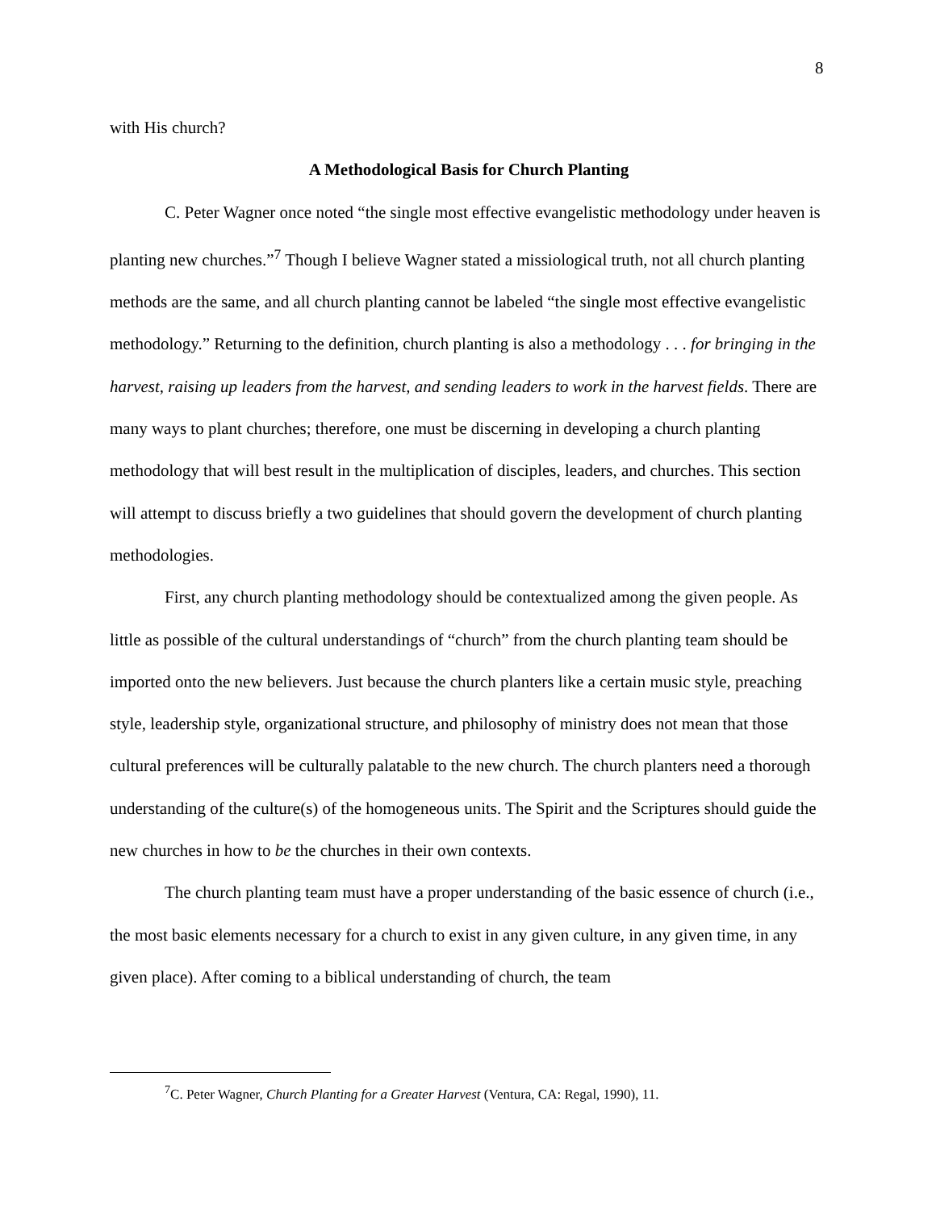8
with His church?
A Methodological Basis for Church Planting
C. Peter Wagner once noted “the single most effective evangelistic methodology under heaven is planting new churches.”<sup>7</sup> Though I believe Wagner stated a missiological truth, not all church planting methods are the same, and all church planting cannot be labeled “the single most effective evangelistic methodology.” Returning to the definition, church planting is also a methodology . . . for bringing in the harvest, raising up leaders from the harvest, and sending leaders to work in the harvest fields. There are many ways to plant churches; therefore, one must be discerning in developing a church planting methodology that will best result in the multiplication of disciples, leaders, and churches. This section will attempt to discuss briefly a two guidelines that should govern the development of church planting methodologies.
First, any church planting methodology should be contextualized among the given people. As little as possible of the cultural understandings of “church” from the church planting team should be imported onto the new believers. Just because the church planters like a certain music style, preaching style, leadership style, organizational structure, and philosophy of ministry does not mean that those cultural preferences will be culturally palatable to the new church. The church planters need a thorough understanding of the culture(s) of the homogeneous units. The Spirit and the Scriptures should guide the new churches in how to be the churches in their own contexts.
The church planting team must have a proper understanding of the basic essence of church (i.e., the most basic elements necessary for a church to exist in any given culture, in any given time, in any given place). After coming to a biblical understanding of church, the team
<sup>7</sup>C. Peter Wagner, Church Planting for a Greater Harvest (Ventura, CA: Regal, 1990), 11.